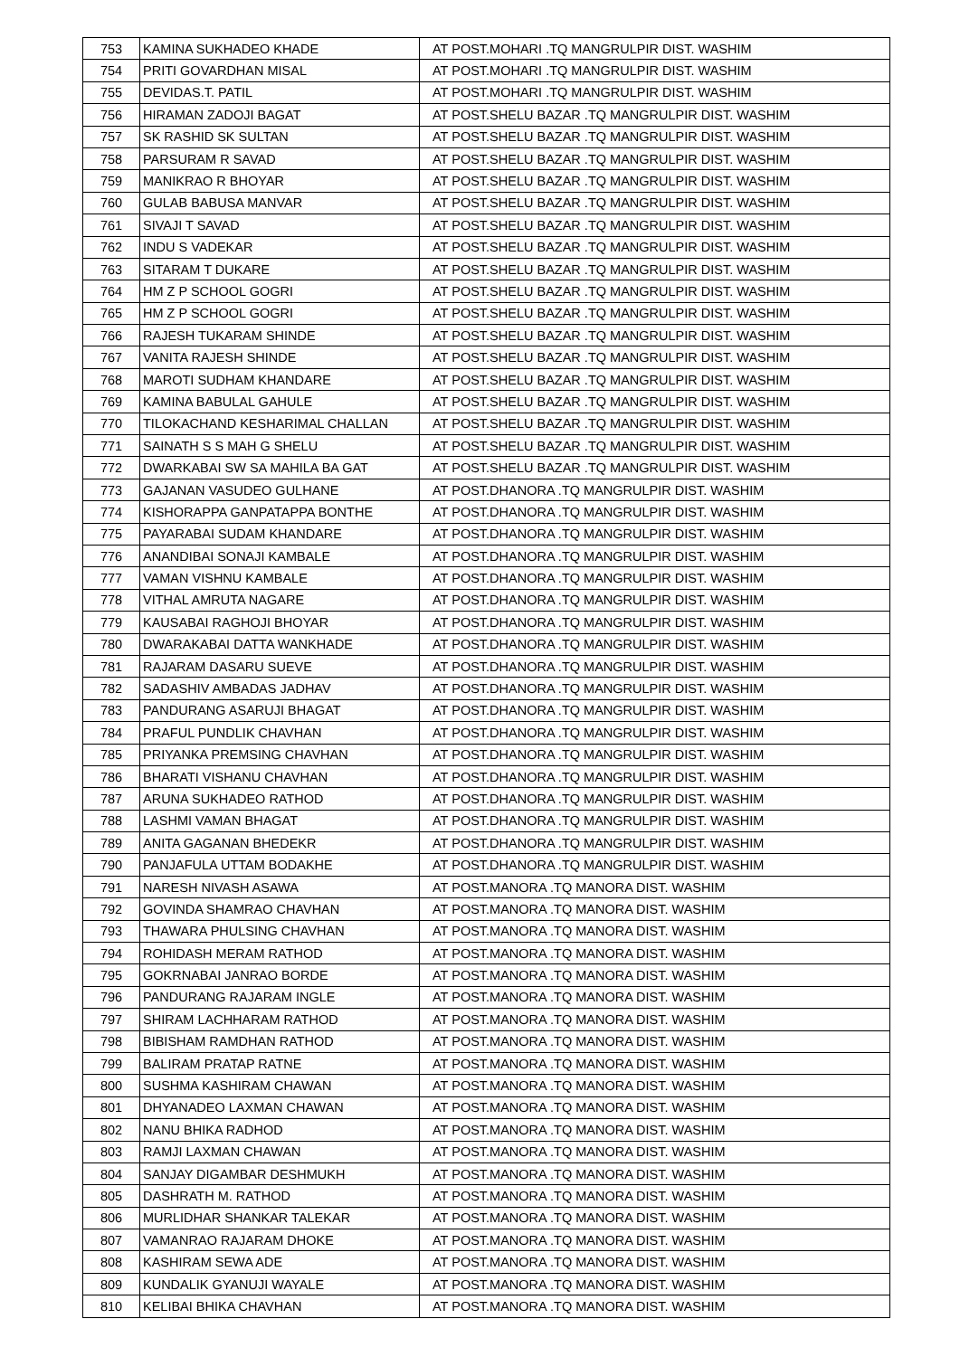| 753 | KAMINA SUKHADEO KHADE | AT POST.MOHARI .TQ MANGRULPIR DIST. WASHIM |
| 754 | PRITI GOVARDHAN MISAL | AT POST.MOHARI .TQ MANGRULPIR DIST. WASHIM |
| 755 | DEVIDAS.T. PATIL | AT POST.MOHARI .TQ MANGRULPIR DIST. WASHIM |
| 756 | HIRAMAN ZADOJI BAGAT | AT POST.SHELU BAZAR .TQ MANGRULPIR DIST. WASHIM |
| 757 | SK RASHID SK SULTAN | AT POST.SHELU BAZAR .TQ MANGRULPIR DIST. WASHIM |
| 758 | PARSURAM R SAVAD | AT POST.SHELU BAZAR .TQ MANGRULPIR DIST. WASHIM |
| 759 | MANIKRAO R BHOYAR | AT POST.SHELU BAZAR .TQ MANGRULPIR DIST. WASHIM |
| 760 | GULAB BABUSA MANVAR | AT POST.SHELU BAZAR .TQ MANGRULPIR DIST. WASHIM |
| 761 | SIVAJI T SAVAD | AT POST.SHELU BAZAR .TQ MANGRULPIR DIST. WASHIM |
| 762 | INDU S VADEKAR | AT POST.SHELU BAZAR .TQ MANGRULPIR DIST. WASHIM |
| 763 | SITARAM T DUKARE | AT POST.SHELU BAZAR .TQ MANGRULPIR DIST. WASHIM |
| 764 | HM Z P SCHOOL GOGRI | AT POST.SHELU BAZAR .TQ MANGRULPIR DIST. WASHIM |
| 765 | HM Z P SCHOOL GOGRI | AT POST.SHELU BAZAR .TQ MANGRULPIR DIST. WASHIM |
| 766 | RAJESH TUKARAM SHINDE | AT POST.SHELU BAZAR .TQ MANGRULPIR DIST. WASHIM |
| 767 | VANITA RAJESH SHINDE | AT POST.SHELU BAZAR .TQ MANGRULPIR DIST. WASHIM |
| 768 | MAROTI SUDHAM KHANDARE | AT POST.SHELU BAZAR .TQ MANGRULPIR DIST. WASHIM |
| 769 | KAMINA BABULAL GAHULE | AT POST.SHELU BAZAR .TQ MANGRULPIR DIST. WASHIM |
| 770 | TILOKACHAND KESHARIMAL CHALLAN | AT POST.SHELU BAZAR .TQ MANGRULPIR DIST. WASHIM |
| 771 | SAINATH S S MAH G SHELU | AT POST.SHELU BAZAR .TQ MANGRULPIR DIST. WASHIM |
| 772 | DWARKABAI SW SA MAHILA BA GAT | AT POST.SHELU BAZAR .TQ MANGRULPIR DIST. WASHIM |
| 773 | GAJANAN VASUDEO GULHANE | AT POST.DHANORA .TQ MANGRULPIR DIST. WASHIM |
| 774 | KISHORAPPA GANPATAPPA BONTHE | AT POST.DHANORA .TQ MANGRULPIR DIST. WASHIM |
| 775 | PAYARABAI SUDAM KHANDARE | AT POST.DHANORA .TQ MANGRULPIR DIST. WASHIM |
| 776 | ANANDIBAI SONAJI KAMBALE | AT POST.DHANORA .TQ MANGRULPIR DIST. WASHIM |
| 777 | VAMAN VISHNU KAMBALE | AT POST.DHANORA .TQ MANGRULPIR DIST. WASHIM |
| 778 | VITHAL AMRUTA NAGARE | AT POST.DHANORA .TQ MANGRULPIR DIST. WASHIM |
| 779 | KAUSABAI RAGHOJI BHOYAR | AT POST.DHANORA .TQ MANGRULPIR DIST. WASHIM |
| 780 | DWARAKABAI DATTA WANKHADE | AT POST.DHANORA .TQ MANGRULPIR DIST. WASHIM |
| 781 | RAJARAM DASARU SUEVE | AT POST.DHANORA .TQ MANGRULPIR DIST. WASHIM |
| 782 | SADASHIV AMBADAS JADHAV | AT POST.DHANORA .TQ MANGRULPIR DIST. WASHIM |
| 783 | PANDURANG ASARUJI BHAGAT | AT POST.DHANORA .TQ MANGRULPIR DIST. WASHIM |
| 784 | PRAFUL PUNDLIK CHAVHAN | AT POST.DHANORA .TQ MANGRULPIR DIST. WASHIM |
| 785 | PRIYANKA PREMSING CHAVHAN | AT POST.DHANORA .TQ MANGRULPIR DIST. WASHIM |
| 786 | BHARATI VISHANU CHAVHAN | AT POST.DHANORA .TQ MANGRULPIR DIST. WASHIM |
| 787 | ARUNA SUKHADEO RATHOD | AT POST.DHANORA .TQ MANGRULPIR DIST. WASHIM |
| 788 | LASHMI VAMAN BHAGAT | AT POST.DHANORA .TQ MANGRULPIR DIST. WASHIM |
| 789 | ANITA GAGANAN BHEDEKR | AT POST.DHANORA .TQ MANGRULPIR DIST. WASHIM |
| 790 | PANJAFULA UTTAM BODAKHE | AT POST.DHANORA .TQ MANGRULPIR DIST. WASHIM |
| 791 | NARESH NIVASH ASAWA | AT POST.MANORA .TQ MANORA DIST. WASHIM |
| 792 | GOVINDA SHAMRAO CHAVHAN | AT POST.MANORA .TQ MANORA DIST. WASHIM |
| 793 | THAWARA PHULSING CHAVHAN | AT POST.MANORA .TQ MANORA DIST. WASHIM |
| 794 | ROHIDASH MERAM RATHOD | AT POST.MANORA .TQ MANORA DIST. WASHIM |
| 795 | GOKRNABAI JANRAO BORDE | AT POST.MANORA .TQ MANORA DIST. WASHIM |
| 796 | PANDURANG RAJARAM INGLE | AT POST.MANORA .TQ MANORA DIST. WASHIM |
| 797 | SHIRAM LACHHARAM RATHOD | AT POST.MANORA .TQ MANORA DIST. WASHIM |
| 798 | BIBISHAM RAMDHAN RATHOD | AT POST.MANORA .TQ MANORA DIST. WASHIM |
| 799 | BALIRAM PRATAP RATNE | AT POST.MANORA .TQ MANORA DIST. WASHIM |
| 800 | SUSHMA KASHIRAM CHAWAN | AT POST.MANORA .TQ MANORA DIST. WASHIM |
| 801 | DHYANADEO LAXMAN CHAWAN | AT POST.MANORA .TQ MANORA DIST. WASHIM |
| 802 | NANU BHIKA RADHOD | AT POST.MANORA .TQ MANORA DIST. WASHIM |
| 803 | RAMJI LAXMAN CHAWAN | AT POST.MANORA .TQ MANORA DIST. WASHIM |
| 804 | SANJAY DIGAMBAR DESHMUKH | AT POST.MANORA .TQ MANORA DIST. WASHIM |
| 805 | DASHRATH M. RATHOD | AT POST.MANORA .TQ MANORA DIST. WASHIM |
| 806 | MURLIDHAR SHANKAR TALEKAR | AT POST.MANORA .TQ MANORA DIST. WASHIM |
| 807 | VAMANRAO RAJARAM DHOKE | AT POST.MANORA .TQ MANORA DIST. WASHIM |
| 808 | KASHIRAM SEWA ADE | AT POST.MANORA .TQ MANORA DIST. WASHIM |
| 809 | KUNDALIK GYANUJI WAYALE | AT POST.MANORA .TQ MANORA DIST. WASHIM |
| 810 | KELIBAI BHIKA CHAVHAN | AT POST.MANORA .TQ MANORA DIST. WASHIM |